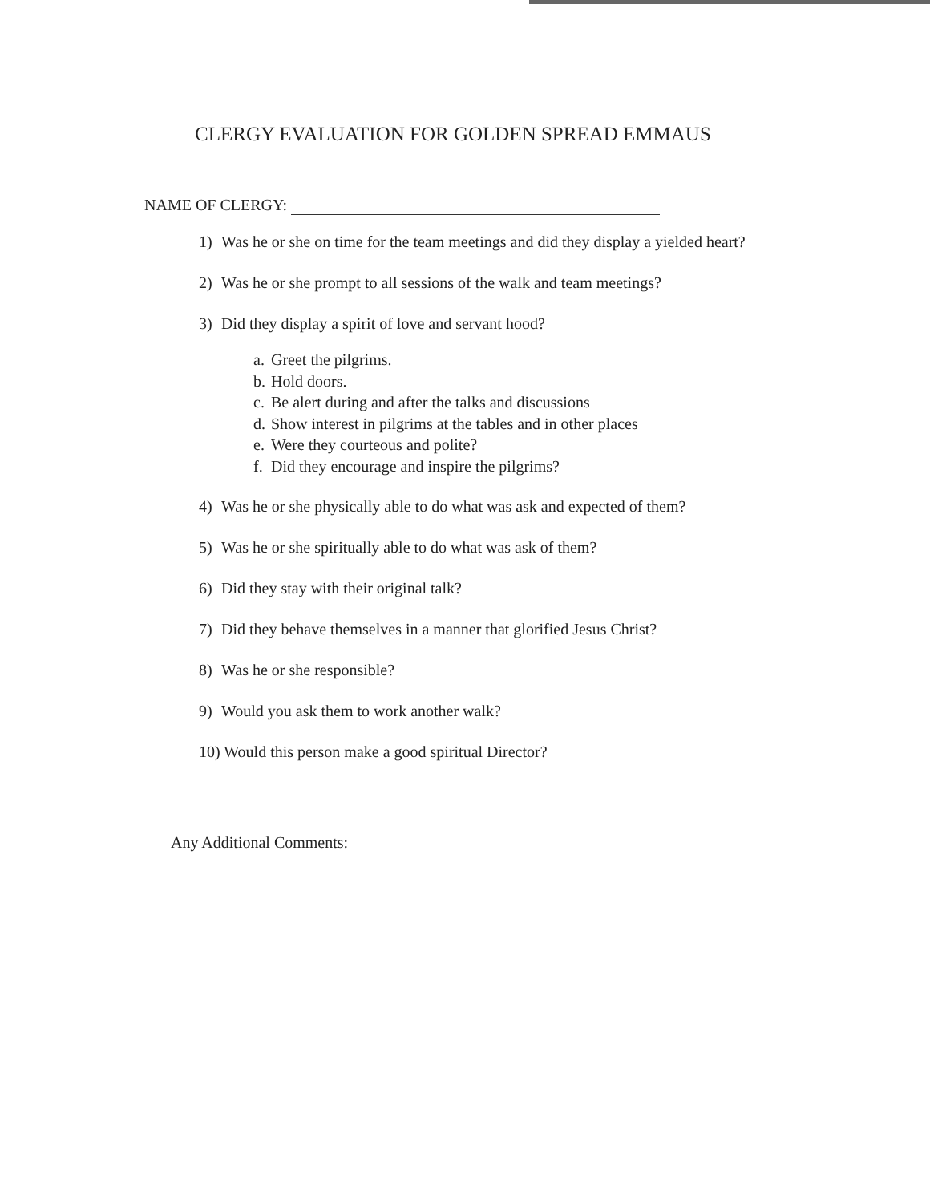CLERGY EVALUATION FOR GOLDEN SPREAD EMMAUS
NAME OF CLERGY:
1) Was he or she on time for the team meetings and did they display a yielded heart?
2) Was he or she prompt to all sessions of the walk and team meetings?
3) Did they display a spirit of love and servant hood?
a. Greet the pilgrims.
b. Hold doors.
c. Be alert during and after the talks and discussions
d. Show interest in pilgrims at the tables and in other places
e. Were they courteous and polite?
f. Did they encourage and inspire the pilgrims?
4) Was he or she physically able to do what was ask and expected of them?
5) Was he or she spiritually able to do what was ask of them?
6) Did they stay with their original talk?
7) Did they behave themselves in a manner that glorified Jesus Christ?
8) Was he or she responsible?
9) Would you ask them to work another walk?
10) Would this person make a good spiritual Director?
Any Additional Comments: